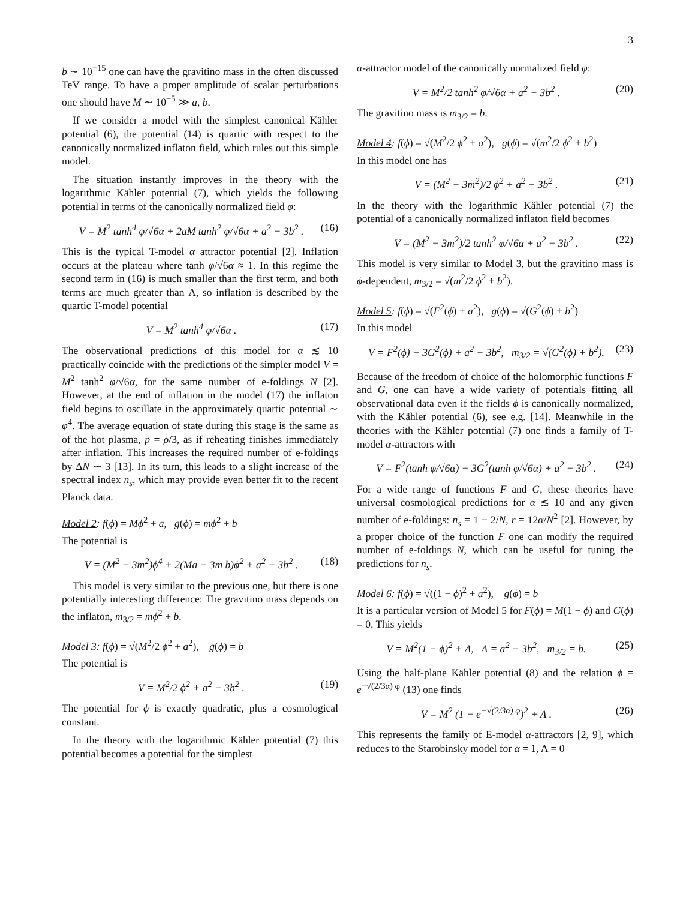3
b ∼ 10<sup>−15</sup> one can have the gravitino mass in the often discussed TeV range. To have a proper amplitude of scalar perturbations one should have M ∼ 10<sup>−5</sup> ≫ a, b.
If we consider a model with the simplest canonical Kähler potential (6), the potential (14) is quartic with respect to the canonically normalized inflaton field, which rules out this simple model.
The situation instantly improves in the theory with the logarithmic Kähler potential (7), which yields the following potential in terms of the canonically normalized field φ:
V = M<sup>2</sup> tanh<sup>4</sup> φ/√6α + 2aM tanh<sup>2</sup> φ/√6α + a<sup>2</sup> − 3b<sup>2</sup> . (16)
This is the typical T-model α attractor potential [2]. Inflation occurs at the plateau where tanh φ/√6α ≈ 1. In this regime the second term in (16) is much smaller than the first term, and both terms are much greater than Λ, so inflation is described by the quartic T-model potential
V = M<sup>2</sup> tanh<sup>4</sup> φ/√6α . (17)
The observational predictions of this model for α ≲ 10 practically coincide with the predictions of the simpler model V = M<sup>2</sup> tanh<sup>2</sup> φ/√6α, for the same number of e-foldings N [2]. However, at the end of inflation in the model (17) the inflaton field begins to oscillate in the approximately quartic potential ∼ φ<sup>4</sup>. The average equation of state during this stage is the same as of the hot plasma, p = ρ/3, as if reheating finishes immediately after inflation. This increases the required number of e-foldings by ΔN ∼ 3 [13]. In its turn, this leads to a slight increase of the spectral index n<sub>s</sub>, which may provide even better fit to the recent Planck data.
Model 2: f(ϕ) = Mϕ<sup>2</sup> + a, g(ϕ) = mϕ<sup>2</sup> + b
The potential is
V = (M<sup>2</sup> − 3m<sup>2</sup>)ϕ<sup>4</sup> + 2(Ma − 3m b)ϕ<sup>2</sup> + a<sup>2</sup> − 3b<sup>2</sup> . (18)
This model is very similar to the previous one, but there is one potentially interesting difference: The gravitino mass depends on the inflaton, m<sub>3/2</sub> = mϕ<sup>2</sup> + b.
Model 3: f(ϕ) = √(M<sup>2</sup>/2 ϕ<sup>2</sup> + a<sup>2</sup>), g(ϕ) = b
The potential is
V = M<sup>2</sup>/2 ϕ<sup>2</sup> + a<sup>2</sup> − 3b<sup>2</sup> . (19)
The potential for ϕ is exactly quadratic, plus a cosmological constant.
In the theory with the logarithmic Kähler potential (7) this potential becomes a potential for the simplest
α-attractor model of the canonically normalized field φ:
V = M<sup>2</sup>/2 tanh<sup>2</sup> φ/√6α + a<sup>2</sup> − 3b<sup>2</sup> . (20)
The gravitino mass is m<sub>3/2</sub> = b.
Model 4: f(ϕ) = √(M<sup>2</sup>/2 ϕ<sup>2</sup> + a<sup>2</sup>), g(ϕ) = √(m<sup>2</sup>/2 ϕ<sup>2</sup> + b<sup>2</sup>)
In this model one has
V = (M<sup>2</sup> − 3m<sup>2</sup>)/2 ϕ<sup>2</sup> + a<sup>2</sup> − 3b<sup>2</sup> . (21)
In the theory with the logarithmic Kähler potential (7) the potential of a canonically normalized inflaton field becomes
V = (M<sup>2</sup> − 3m<sup>2</sup>)/2 tanh<sup>2</sup> φ/√6α + a<sup>2</sup> − 3b<sup>2</sup> . (22)
This model is very similar to Model 3, but the gravitino mass is ϕ-dependent, m<sub>3/2</sub> = √(m<sup>2</sup>/2 ϕ<sup>2</sup> + b<sup>2</sup>).
Model 5: f(ϕ) = √(F<sup>2</sup>(ϕ) + a<sup>2</sup>), g(ϕ) = √(G<sup>2</sup>(ϕ) + b<sup>2</sup>)
In this model
V = F<sup>2</sup>(ϕ) − 3G<sup>2</sup>(ϕ) + a<sup>2</sup> − 3b<sup>2</sup>, m<sub>3/2</sub> = √(G<sup>2</sup>(ϕ) + b<sup>2</sup>). (23)
Because of the freedom of choice of the holomorphic functions F and G, one can have a wide variety of potentials fitting all observational data even if the fields ϕ is canonically normalized, with the Kähler potential (6), see e.g. [14]. Meanwhile in the theories with the Kähler potential (7) one finds a family of T-model α-attractors with
V = F<sup>2</sup>(tanh φ/√6α) − 3G<sup>2</sup>(tanh φ/√6α) + a<sup>2</sup> − 3b<sup>2</sup> . (24)
For a wide range of functions F and G, these theories have universal cosmological predictions for α ≲ 10 and any given number of e-foldings: n<sub>s</sub> = 1 − 2/N, r = 12α/N<sup>2</sup> [2]. However, by a proper choice of the function F one can modify the required number of e-foldings N, which can be useful for tuning the predictions for n<sub>s</sub>.
Model 6: f(ϕ) = √((1 − ϕ)<sup>2</sup> + a<sup>2</sup>), g(ϕ) = b
It is a particular version of Model 5 for F(ϕ) = M(1 − ϕ) and G(ϕ) = 0. This yields
V = M<sup>2</sup>(1 − ϕ)<sup>2</sup> + Λ, Λ = a<sup>2</sup> − 3b<sup>2</sup>, m<sub>3/2</sub> = b. (25)
Using the half-plane Kähler potential (8) and the relation ϕ = e<sup>−√(2/3α) φ</sup> (13) one finds
V = M<sup>2</sup> (1 − e<sup>−√(2/3α) φ</sup>)<sup>2</sup> + Λ . (26)
This represents the family of E-model α-attractors [2, 9], which reduces to the Starobinsky model for α = 1, Λ = 0